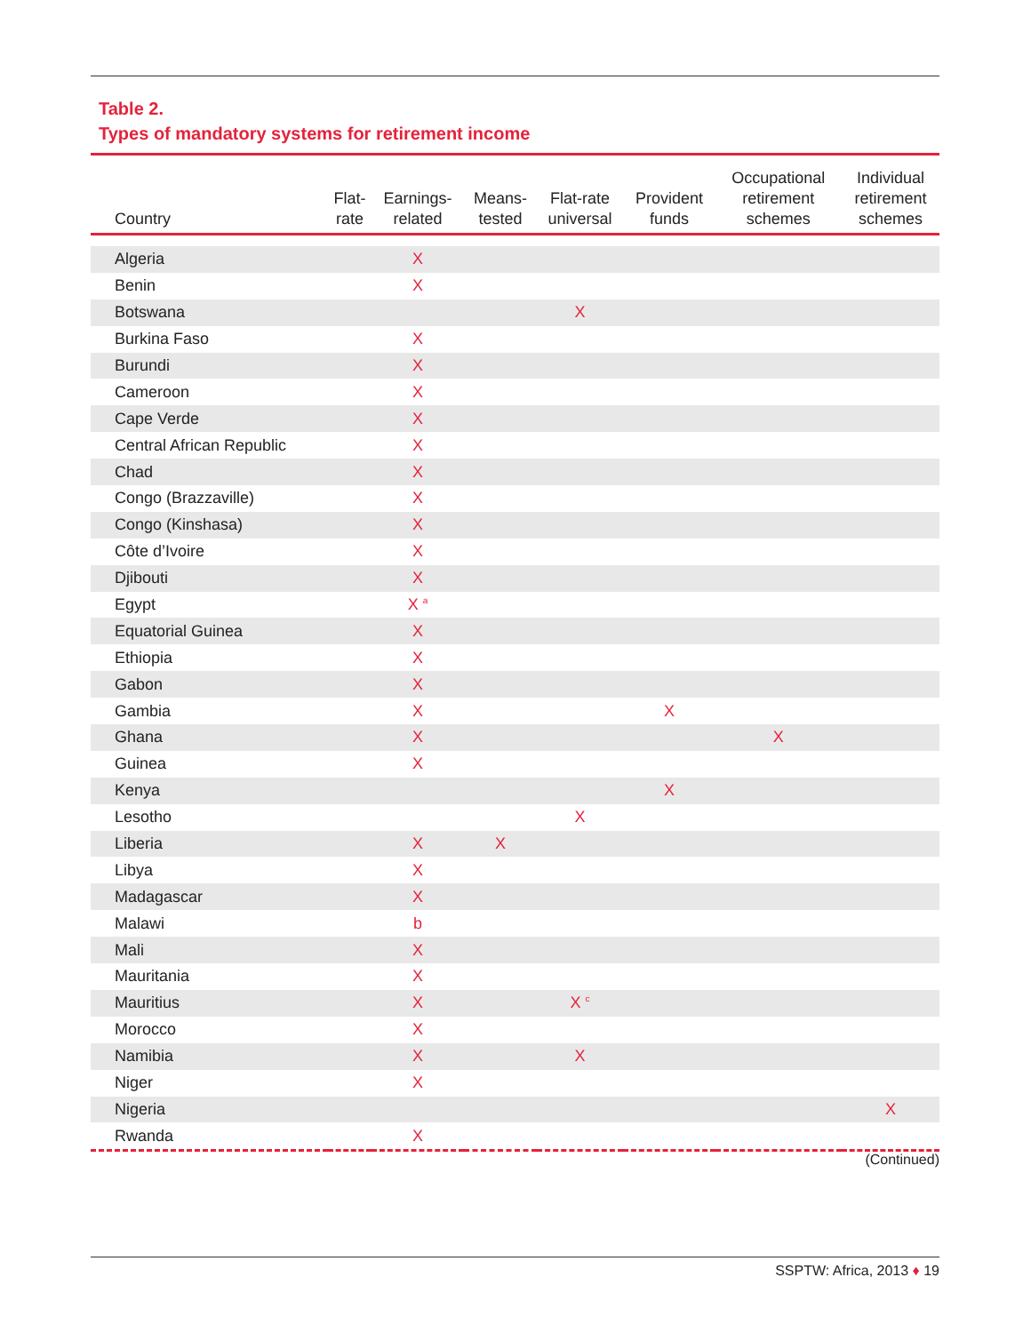Table 2.
Types of mandatory systems for retirement income
| Country | Flat- rate | Earnings- related | Means- tested | Flat-rate universal | Provident funds | Occupational retirement schemes | Individual retirement schemes |
| --- | --- | --- | --- | --- | --- | --- | --- |
| Algeria | | X | | | | | |
| Benin | | X | | | | | |
| Botswana | | | | X | | | |
| Burkina Faso | | X | | | | | |
| Burundi | | X | | | | | |
| Cameroon | | X | | | | | |
| Cape Verde | | X | | | | | |
| Central African Republic | | X | | | | | |
| Chad | | X | | | | | |
| Congo (Brazzaville) | | X | | | | | |
| Congo (Kinshasa) | | X | | | | | |
| Côte d’Ivoire | | X | | | | | |
| Djibouti | | X | | | | | |
| Egypt | | X <sup>a</sup> | | | | | |
| Equatorial Guinea | | X | | | | | |
| Ethiopia | | X | | | | | |
| Gabon | | X | | | | | |
| Gambia | | X | | | X | | |
| Ghana | | X | | | | X | |
| Guinea | | X | | | | | |
| Kenya | | | | | X | | |
| Lesotho | | | | X | | | |
| Liberia | | X | X | | | | |
| Libya | | X | | | | | |
| Madagascar | | X | | | | | |
| Malawi | | b | | | | | |
| Mali | | X | | | | | |
| Mauritania | | X | | | | | |
| Mauritius | | X | | X <sup>c</sup> | | | |
| Morocco | | X | | | | | |
| Namibia | | X | | X | | | |
| Niger | | X | | | | | |
| Nigeria | | | | | | | X |
| Rwanda | | X | | | | | |
(Continued)
SSPTW: Africa, 2013 ♦ 19